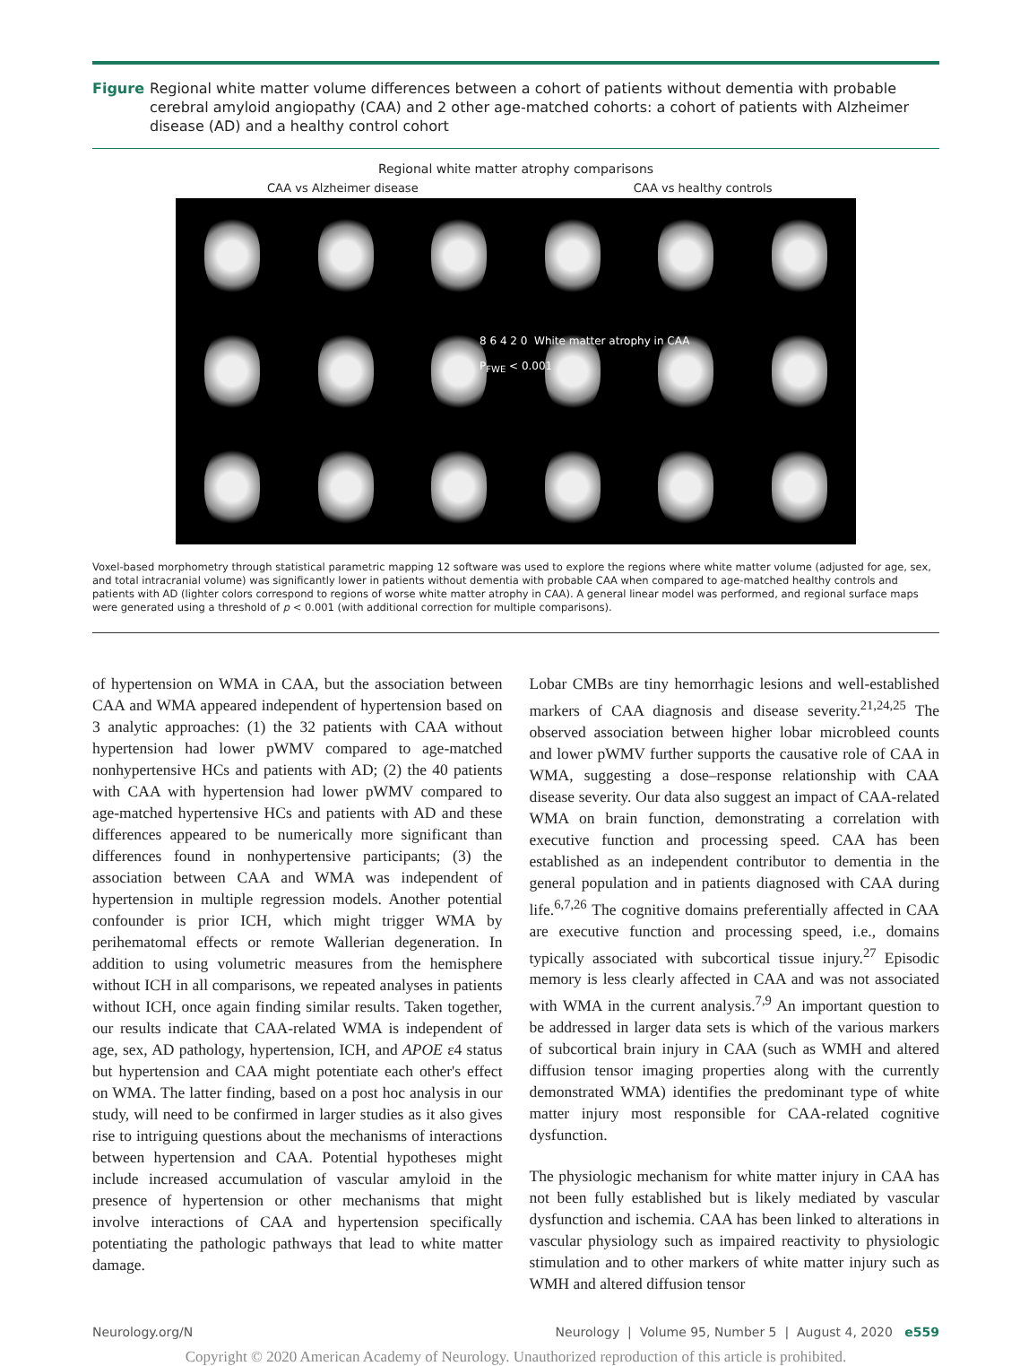Figure Regional white matter volume differences between a cohort of patients without dementia with probable cerebral amyloid angiopathy (CAA) and 2 other age-matched cohorts: a cohort of patients with Alzheimer disease (AD) and a healthy control cohort
Regional white matter atrophy comparisons
CAA vs Alzheimer disease CAA vs healthy controls
8 6 4 2 0 White matter atrophy in CAA
P<sub>FWE</sub> < 0.001
Voxel-based morphometry through statistical parametric mapping 12 software was used to explore the regions where white matter volume (adjusted for age, sex, and total intracranial volume) was significantly lower in patients without dementia with probable CAA when compared to age-matched healthy controls and patients with AD (lighter colors correspond to regions of worse white matter atrophy in CAA). A general linear model was performed, and regional surface maps were generated using a threshold of p < 0.001 (with additional correction for multiple comparisons).
of hypertension on WMA in CAA, but the association between CAA and WMA appeared independent of hypertension based on 3 analytic approaches: (1) the 32 patients with CAA without hypertension had lower pWMV compared to age-matched nonhypertensive HCs and patients with AD; (2) the 40 patients with CAA with hypertension had lower pWMV compared to age-matched hypertensive HCs and patients with AD and these differences appeared to be numerically more significant than differences found in nonhypertensive participants; (3) the association between CAA and WMA was independent of hypertension in multiple regression models. Another potential confounder is prior ICH, which might trigger WMA by perihematomal effects or remote Wallerian degeneration. In addition to using volumetric measures from the hemisphere without ICH in all comparisons, we repeated analyses in patients without ICH, once again finding similar results. Taken together, our results indicate that CAA-related WMA is independent of age, sex, AD pathology, hypertension, ICH, and APOE ε4 status but hypertension and CAA might potentiate each other's effect on WMA. The latter finding, based on a post hoc analysis in our study, will need to be confirmed in larger studies as it also gives rise to intriguing questions about the mechanisms of interactions between hypertension and CAA. Potential hypotheses might include increased accumulation of vascular amyloid in the presence of hypertension or other mechanisms that might involve interactions of CAA and hypertension specifically potentiating the pathologic pathways that lead to white matter damage.
Lobar CMBs are tiny hemorrhagic lesions and well-established markers of CAA diagnosis and disease severity.<sup>21,24,25</sup> The observed association between higher lobar microbleed counts and lower pWMV further supports the causative role of CAA in WMA, suggesting a dose–response relationship with CAA disease severity. Our data also suggest an impact of CAA-related WMA on brain function, demonstrating a correlation with executive function and processing speed. CAA has been established as an independent contributor to dementia in the general population and in patients diagnosed with CAA during life.<sup>6,7,26</sup> The cognitive domains preferentially affected in CAA are executive function and processing speed, i.e., domains typically associated with subcortical tissue injury.<sup>27</sup> Episodic memory is less clearly affected in CAA and was not associated with WMA in the current analysis.<sup>7,9</sup> An important question to be addressed in larger data sets is which of the various markers of subcortical brain injury in CAA (such as WMH and altered diffusion tensor imaging properties along with the currently demonstrated WMA) identifies the predominant type of white matter injury most responsible for CAA-related cognitive dysfunction.
The physiologic mechanism for white matter injury in CAA has not been fully established but is likely mediated by vascular dysfunction and ischemia. CAA has been linked to alterations in vascular physiology such as impaired reactivity to physiologic stimulation and to other markers of white matter injury such as WMH and altered diffusion tensor
Neurology.org/N Neurology | Volume 95, Number 5 | August 4, 2020 e559
Copyright © 2020 American Academy of Neurology. Unauthorized reproduction of this article is prohibited.